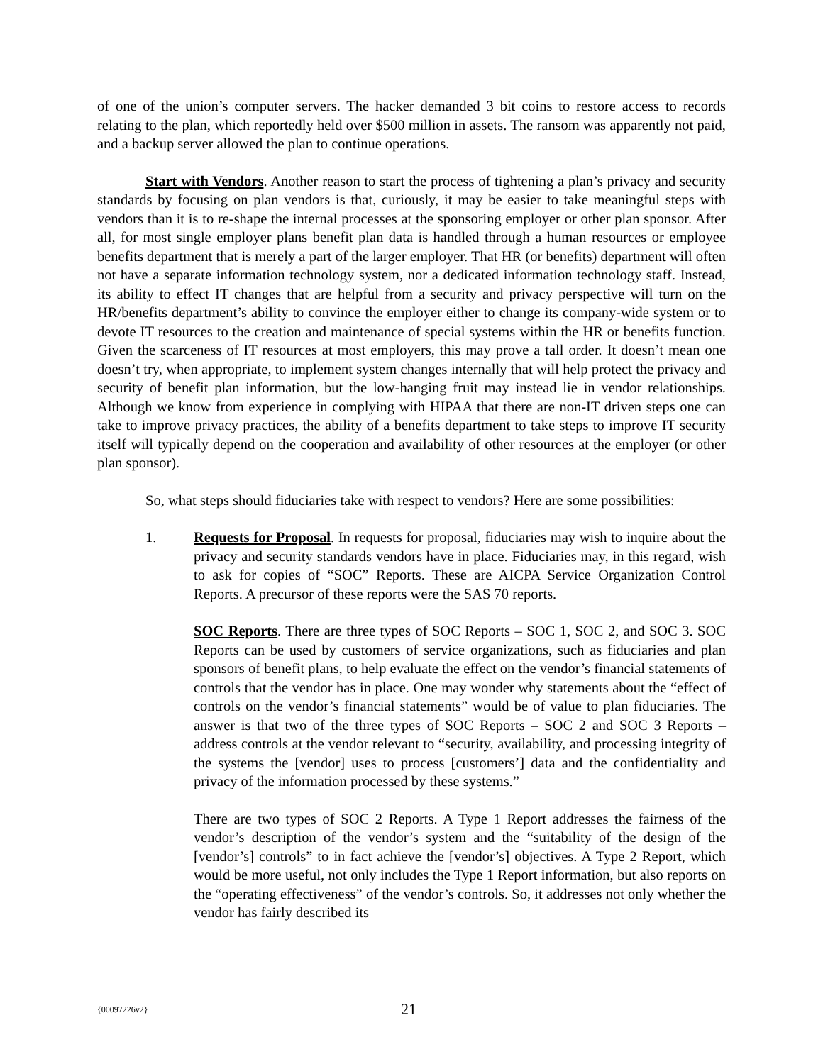of one of the union’s computer servers. The hacker demanded 3 bit coins to restore access to records relating to the plan, which reportedly held over $500 million in assets. The ransom was apparently not paid, and a backup server allowed the plan to continue operations.
Start with Vendors. Another reason to start the process of tightening a plan’s privacy and security standards by focusing on plan vendors is that, curiously, it may be easier to take meaningful steps with vendors than it is to re-shape the internal processes at the sponsoring employer or other plan sponsor. After all, for most single employer plans benefit plan data is handled through a human resources or employee benefits department that is merely a part of the larger employer. That HR (or benefits) department will often not have a separate information technology system, nor a dedicated information technology staff. Instead, its ability to effect IT changes that are helpful from a security and privacy perspective will turn on the HR/benefits department’s ability to convince the employer either to change its company-wide system or to devote IT resources to the creation and maintenance of special systems within the HR or benefits function. Given the scarceness of IT resources at most employers, this may prove a tall order. It doesn’t mean one doesn’t try, when appropriate, to implement system changes internally that will help protect the privacy and security of benefit plan information, but the low-hanging fruit may instead lie in vendor relationships. Although we know from experience in complying with HIPAA that there are non-IT driven steps one can take to improve privacy practices, the ability of a benefits department to take steps to improve IT security itself will typically depend on the cooperation and availability of other resources at the employer (or other plan sponsor).
So, what steps should fiduciaries take with respect to vendors? Here are some possibilities:
1. Requests for Proposal. In requests for proposal, fiduciaries may wish to inquire about the privacy and security standards vendors have in place. Fiduciaries may, in this regard, wish to ask for copies of “SOC” Reports. These are AICPA Service Organization Control Reports. A precursor of these reports were the SAS 70 reports.
SOC Reports. There are three types of SOC Reports – SOC 1, SOC 2, and SOC 3. SOC Reports can be used by customers of service organizations, such as fiduciaries and plan sponsors of benefit plans, to help evaluate the effect on the vendor’s financial statements of controls that the vendor has in place. One may wonder why statements about the “effect of controls on the vendor’s financial statements” would be of value to plan fiduciaries. The answer is that two of the three types of SOC Reports – SOC 2 and SOC 3 Reports – address controls at the vendor relevant to “security, availability, and processing integrity of the systems the [vendor] uses to process [customers’] data and the confidentiality and privacy of the information processed by these systems.”
There are two types of SOC 2 Reports. A Type 1 Report addresses the fairness of the vendor’s description of the vendor’s system and the “suitability of the design of the [vendor’s] controls” to in fact achieve the [vendor’s] objectives. A Type 2 Report, which would be more useful, not only includes the Type 1 Report information, but also reports on the “operating effectiveness” of the vendor’s controls. So, it addresses not only whether the vendor has fairly described its
{00097226v2} 21